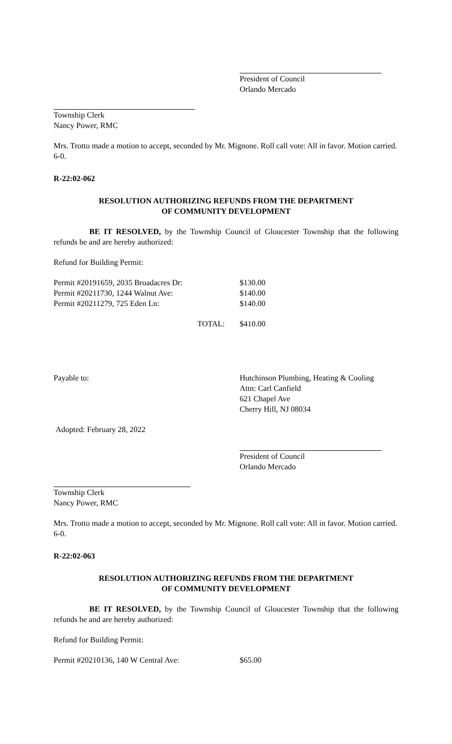President of Council
Orlando Mercado
Township Clerk
Nancy Power, RMC
Mrs. Trotto made a motion to accept, seconded by Mr. Mignone. Roll call vote: All in favor. Motion carried. 6-0.
R-22:02-062
RESOLUTION AUTHORIZING REFUNDS FROM THE DEPARTMENT
OF COMMUNITY DEVELOPMENT
BE IT RESOLVED, by the Township Council of Gloucester Township that the following refunds be and are hereby authorized:
Refund for Building Permit:
| Permit #20191659, 2035 Broadacres Dr: | $130.00 |
| Permit #20211730, 1244 Walnut Ave: | $140.00 |
| Permit #20211279, 725 Eden Ln: | $140.00 |
| TOTAL: | $410.00 |
Payable to: Hutchinson Plumbing, Heating & Cooling
Attn: Carl Canfield
621 Chapel Ave
Cherry Hill, NJ 08034
Adopted: February 28, 2022
President of Council
Orlando Mercado
Township Clerk
Nancy Power, RMC
Mrs. Trotto made a motion to accept, seconded by Mr. Mignone. Roll call vote: All in favor. Motion carried. 6-0.
R-22:02-063
RESOLUTION AUTHORIZING REFUNDS FROM THE DEPARTMENT
OF COMMUNITY DEVELOPMENT
BE IT RESOLVED, by the Township Council of Gloucester Township that the following refunds be and are hereby authorized:
Refund for Building Permit:
| Permit #20210136, 140 W Central Ave: | $65.00 |